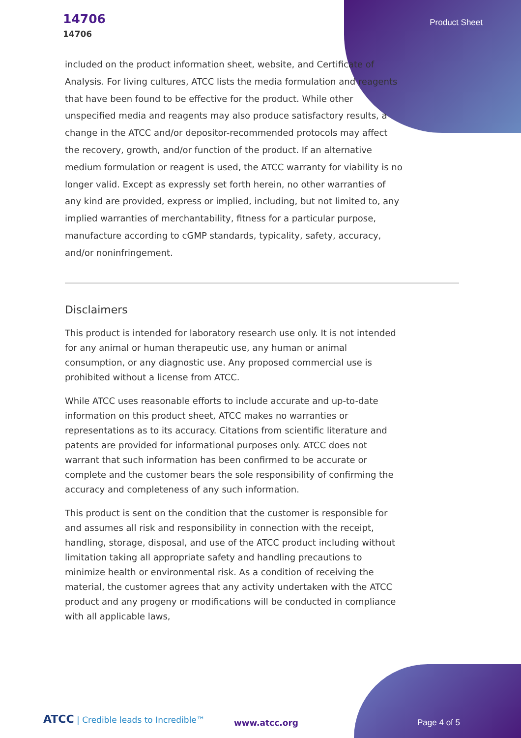14706
14706
Product Sheet
included on the product information sheet, website, and Certificate of Analysis. For living cultures, ATCC lists the media formulation and reagents that have been found to be effective for the product. While other unspecified media and reagents may also produce satisfactory results, a change in the ATCC and/or depositor-recommended protocols may affect the recovery, growth, and/or function of the product. If an alternative medium formulation or reagent is used, the ATCC warranty for viability is no longer valid. Except as expressly set forth herein, no other warranties of any kind are provided, express or implied, including, but not limited to, any implied warranties of merchantability, fitness for a particular purpose, manufacture according to cGMP standards, typicality, safety, accuracy, and/or noninfringement.
Disclaimers
This product is intended for laboratory research use only. It is not intended for any animal or human therapeutic use, any human or animal consumption, or any diagnostic use. Any proposed commercial use is prohibited without a license from ATCC.
While ATCC uses reasonable efforts to include accurate and up-to-date information on this product sheet, ATCC makes no warranties or representations as to its accuracy. Citations from scientific literature and patents are provided for informational purposes only. ATCC does not warrant that such information has been confirmed to be accurate or complete and the customer bears the sole responsibility of confirming the accuracy and completeness of any such information.
This product is sent on the condition that the customer is responsible for and assumes all risk and responsibility in connection with the receipt, handling, storage, disposal, and use of the ATCC product including without limitation taking all appropriate safety and handling precautions to minimize health or environmental risk. As a condition of receiving the material, the customer agrees that any activity undertaken with the ATCC product and any progeny or modifications will be conducted in compliance with all applicable laws,
ATCC | Credible leads to Incredible™ www.atcc.org Page 4 of 5